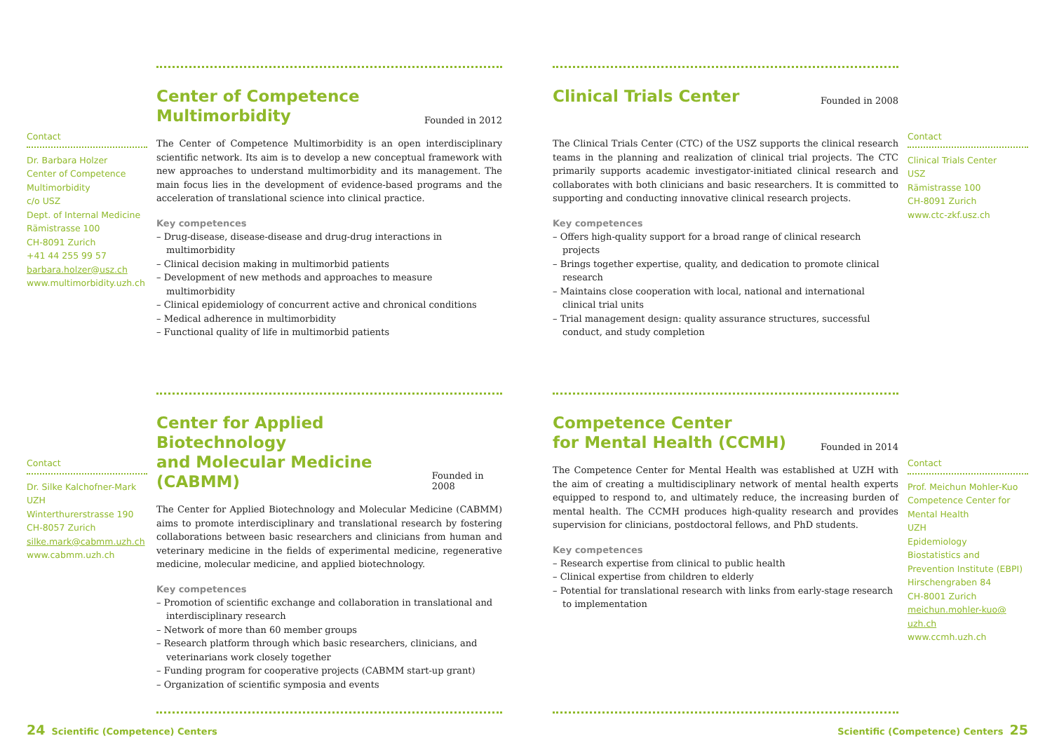Contact
Dr. Barbara Holzer
Center of Competence
Multimorbidity
c/o USZ
Dept. of Internal Medicine
Rämistrasse 100
CH-8091 Zurich
+41 44 255 99 57
barbara.holzer@usz.ch
www.multimorbidity.uzh.ch
Center of Competence
Multimorbidity
Founded in 2012
The Center of Competence Multimorbidity is an open interdisciplinary scientific network. Its aim is to develop a new conceptual framework with new approaches to understand multimorbidity and its management. The main focus lies in the development of evidence-based programs and the acceleration of translational science into clinical practice.
Key competences
– Drug-disease, disease-disease and drug-drug interactions in multimorbidity
– Clinical decision making in multimorbid patients
– Development of new methods and approaches to measure multimorbidity
– Clinical epidemiology of concurrent active and chronical conditions
– Medical adherence in multimorbidity
– Functional quality of life in multimorbid patients
Clinical Trials Center
Founded in 2008
The Clinical Trials Center (CTC) of the USZ supports the clinical research teams in the planning and realization of clinical trial projects. The CTC primarily supports academic investigator-initiated clinical research and collaborates with both clinicians and basic researchers. It is committed to supporting and conducting innovative clinical research projects.
Key competences
– Offers high-quality support for a broad range of clinical research projects
– Brings together expertise, quality, and dedication to promote clinical research
– Maintains close cooperation with local, national and international clinical trial units
– Trial management design: quality assurance structures, successful conduct, and study completion
Contact
Clinical Trials Center
USZ
Rämistrasse 100
CH-8091 Zurich
www.ctc-zkf.usz.ch
Contact
Dr. Silke Kalchofner-Mark
UZH
Winterthurerstrasse 190
CH-8057 Zurich
silke.mark@cabmm.uzh.ch
www.cabmm.uzh.ch
Center for Applied Biotechnology
and Molecular Medicine (CABMM)
Founded in 2008
The Center for Applied Biotechnology and Molecular Medicine (CABMM) aims to promote interdisciplinary and translational research by fostering collaborations between basic researchers and clinicians from human and veterinary medicine in the fields of experimental medicine, regenerative medicine, molecular medicine, and applied biotechnology.
Key competences
– Promotion of scientific exchange and collaboration in translational and interdisciplinary research
– Network of more than 60 member groups
– Research platform through which basic researchers, clinicians, and veterinarians work closely together
– Funding program for cooperative projects (CABMM start-up grant)
– Organization of scientific symposia and events
Competence Center
for Mental Health (CCMH)
Founded in 2014
The Competence Center for Mental Health was established at UZH with the aim of creating a multidisciplinary network of mental health experts equipped to respond to, and ultimately reduce, the increasing burden of mental health. The CCMH produces high-quality research and provides supervision for clinicians, postdoctoral fellows, and PhD students.
Key competences
– Research expertise from clinical to public health
– Clinical expertise from children to elderly
– Potential for translational research with links from early-stage research to implementation
Contact
Prof. Meichun Mohler-Kuo
Competence Center for
Mental Health
UZH
Epidemiology
Biostatistics and Prevention Institute (EBPI)
Hirschengraben 84
CH-8001 Zurich
meichun.mohler-kuo@
uzh.ch
www.ccmh.uzh.ch
24 Scientific (Competence) Centers
Scientific (Competence) Centers 25